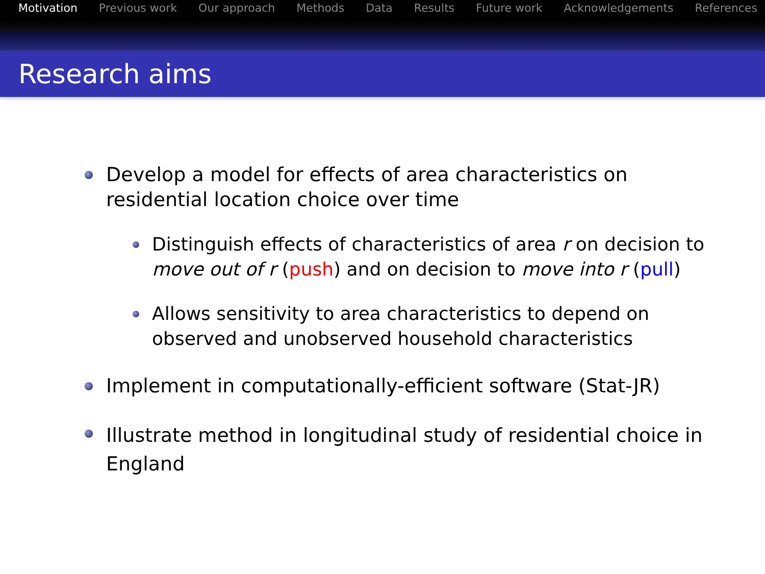Motivation Previous work Our approach Methods Data Results Future work Acknowledgements References
Research aims
Develop a model for effects of area characteristics on residential location choice over time
Distinguish effects of characteristics of area r on decision to move out of r (push) and on decision to move into r (pull)
Allows sensitivity to area characteristics to depend on observed and unobserved household characteristics
Implement in computationally-efficient software (Stat-JR)
Illustrate method in longitudinal study of residential choice in England